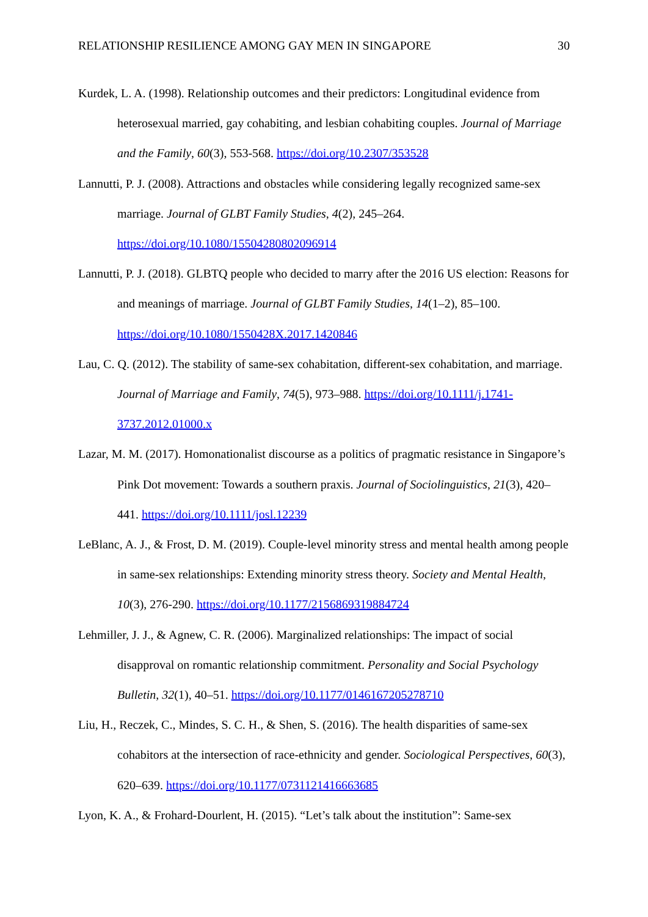RELATIONSHIP RESILIENCE AMONG GAY MEN IN SINGAPORE 30
Kurdek, L. A. (1998). Relationship outcomes and their predictors: Longitudinal evidence from heterosexual married, gay cohabiting, and lesbian cohabiting couples. Journal of Marriage and the Family, 60(3), 553-568. https://doi.org/10.2307/353528
Lannutti, P. J. (2008). Attractions and obstacles while considering legally recognized same-sex marriage. Journal of GLBT Family Studies, 4(2), 245–264. https://doi.org/10.1080/15504280802096914
Lannutti, P. J. (2018). GLBTQ people who decided to marry after the 2016 US election: Reasons for and meanings of marriage. Journal of GLBT Family Studies, 14(1–2), 85–100. https://doi.org/10.1080/1550428X.2017.1420846
Lau, C. Q. (2012). The stability of same-sex cohabitation, different-sex cohabitation, and marriage. Journal of Marriage and Family, 74(5), 973–988. https://doi.org/10.1111/j.1741-3737.2012.01000.x
Lazar, M. M. (2017). Homonationalist discourse as a politics of pragmatic resistance in Singapore’s Pink Dot movement: Towards a southern praxis. Journal of Sociolinguistics, 21(3), 420–441. https://doi.org/10.1111/josl.12239
LeBlanc, A. J., & Frost, D. M. (2019). Couple-level minority stress and mental health among people in same-sex relationships: Extending minority stress theory. Society and Mental Health, 10(3), 276-290. https://doi.org/10.1177/2156869319884724
Lehmiller, J. J., & Agnew, C. R. (2006). Marginalized relationships: The impact of social disapproval on romantic relationship commitment. Personality and Social Psychology Bulletin, 32(1), 40–51. https://doi.org/10.1177/0146167205278710
Liu, H., Reczek, C., Mindes, S. C. H., & Shen, S. (2016). The health disparities of same-sex cohabitors at the intersection of race-ethnicity and gender. Sociological Perspectives, 60(3), 620–639. https://doi.org/10.1177/0731121416663685
Lyon, K. A., & Frohard-Dourlent, H. (2015). “Let’s talk about the institution”: Same-sex